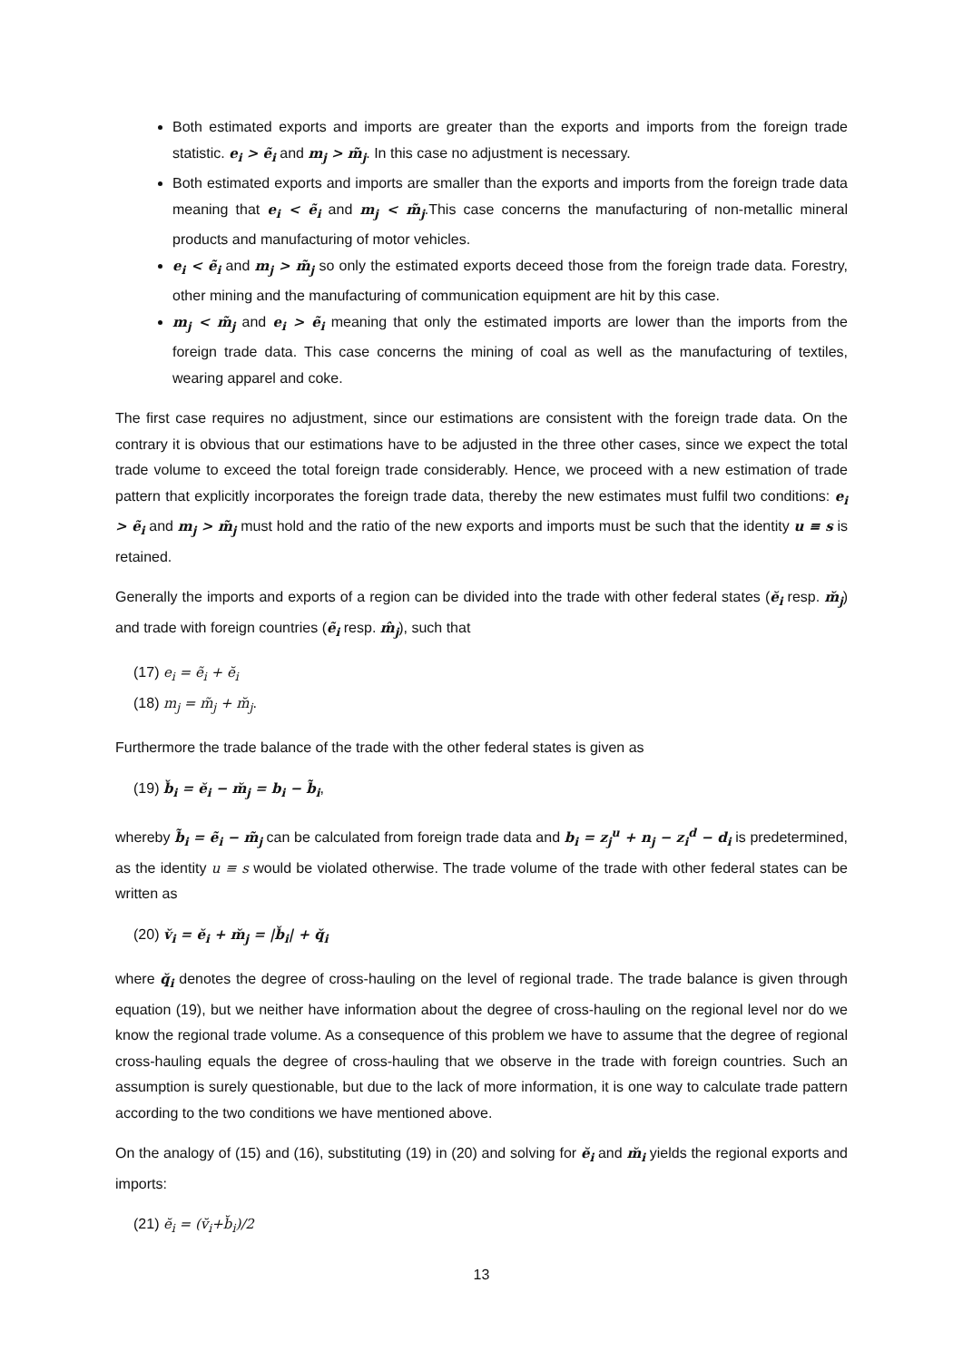Both estimated exports and imports are greater than the exports and imports from the foreign trade statistic. e<sub>i</sub> > ẽ<sub>i</sub> and m<sub>j</sub> > m̃<sub>j</sub>. In this case no adjustment is necessary.
Both estimated exports and imports are smaller than the exports and imports from the foreign trade data meaning that e<sub>i</sub> < ẽ<sub>i</sub> and m<sub>j</sub> < m̃<sub>j</sub>.This case concerns the manufacturing of non-metallic mineral products and manufacturing of motor vehicles.
e<sub>i</sub> < ẽ<sub>i</sub> and m<sub>j</sub> > m̃<sub>j</sub> so only the estimated exports deceed those from the foreign trade data. Forestry, other mining and the manufacturing of communication equipment are hit by this case.
m<sub>j</sub> < m̃<sub>j</sub> and e<sub>i</sub> > ẽ<sub>i</sub> meaning that only the estimated imports are lower than the imports from the foreign trade data. This case concerns the mining of coal as well as the manufacturing of textiles, wearing apparel and coke.
The first case requires no adjustment, since our estimations are consistent with the foreign trade data. On the contrary it is obvious that our estimations have to be adjusted in the three other cases, since we expect the total trade volume to exceed the total foreign trade considerably. Hence, we proceed with a new estimation of trade pattern that explicitly incorporates the foreign trade data, thereby the new estimates must fulfil two conditions: e<sub>i</sub> > ẽ<sub>i</sub> and m<sub>j</sub> > m̃<sub>j</sub> must hold and the ratio of the new exports and imports must be such that the identity u ≡ s is retained.
Generally the imports and exports of a region can be divided into the trade with other federal states (ĕ<sub>i</sub> resp. m̆<sub>j</sub>) and trade with foreign countries (ẽ<sub>i</sub> resp. m̂<sub>j</sub>), such that
(17) e<sub>i</sub> = ẽ<sub>i</sub> + ĕ<sub>i</sub>
(18) m<sub>j</sub> = m̃<sub>j</sub> + m̆<sub>j</sub>.
Furthermore the trade balance of the trade with the other federal states is given as
(19) b̆<sub>i</sub> = ĕ<sub>i</sub> − m̆<sub>j</sub> = b<sub>i</sub> − b̃<sub>i</sub>,
whereby b̃<sub>i</sub> = ẽ<sub>i</sub> − m̃<sub>j</sub> can be calculated from foreign trade data and b<sub>i</sub> = z<sub>j</sub><sup>u</sup> + n<sub>j</sub> − z<sub>i</sub><sup>d</sup> − d<sub>i</sub> is predetermined, as the identity u ≡ s would be violated otherwise. The trade volume of the trade with other federal states can be written as
(20) v̆<sub>i</sub> = ĕ<sub>i</sub> + m̆<sub>j</sub> = |b̆<sub>i</sub>| + q̆<sub>i</sub>
where q̆<sub>i</sub> denotes the degree of cross-hauling on the level of regional trade. The trade balance is given through equation (19), but we neither have information about the degree of cross-hauling on the regional level nor do we know the regional trade volume. As a consequence of this problem we have to assume that the degree of regional cross-hauling equals the degree of cross-hauling that we observe in the trade with foreign countries. Such an assumption is surely questionable, but due to the lack of more information, it is one way to calculate trade pattern according to the two conditions we have mentioned above.
On the analogy of (15) and (16), substituting (19) in (20) and solving for ĕ<sub>i</sub> and m̆<sub>i</sub> yields the regional exports and imports:
(21) ĕ<sub>i</sub> = (v̆<sub>i</sub>+b̆<sub>i</sub>)/2
13